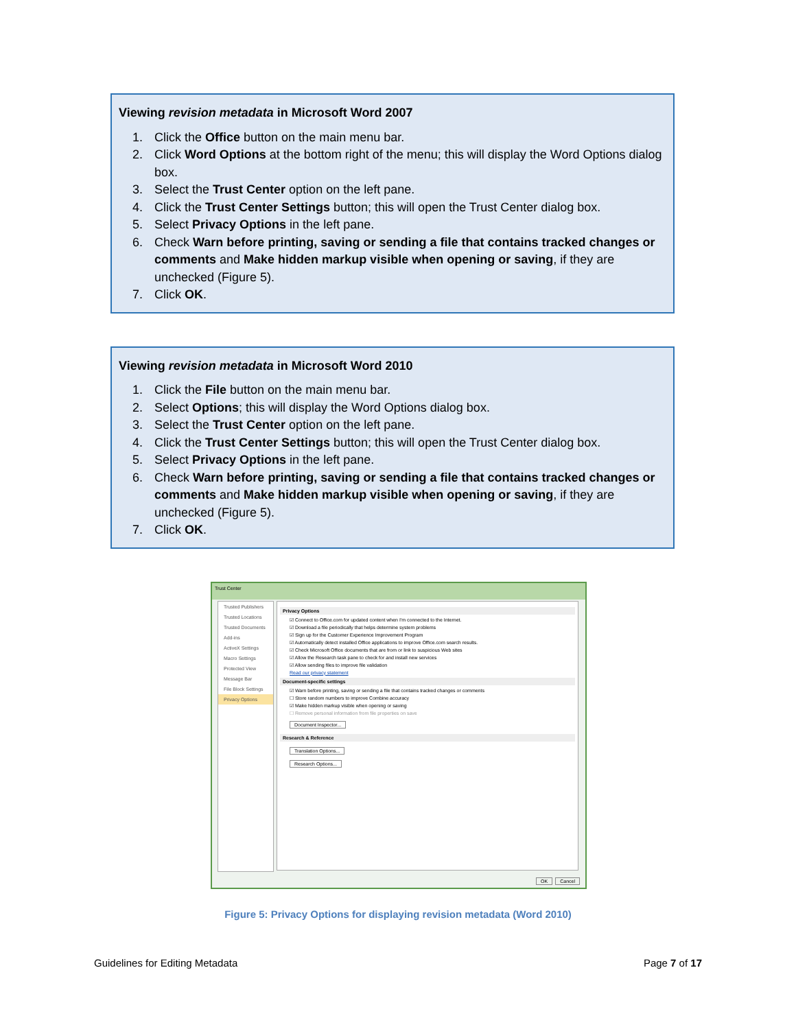Viewing revision metadata in Microsoft Word 2007
1. Click the Office button on the main menu bar.
2. Click Word Options at the bottom right of the menu; this will display the Word Options dialog box.
3. Select the Trust Center option on the left pane.
4. Click the Trust Center Settings button; this will open the Trust Center dialog box.
5. Select Privacy Options in the left pane.
6. Check Warn before printing, saving or sending a file that contains tracked changes or comments and Make hidden markup visible when opening or saving, if they are unchecked (Figure 5).
7. Click OK.
Viewing revision metadata in Microsoft Word 2010
1. Click the File button on the main menu bar.
2. Select Options; this will display the Word Options dialog box.
3. Select the Trust Center option on the left pane.
4. Click the Trust Center Settings button; this will open the Trust Center dialog box.
5. Select Privacy Options in the left pane.
6. Check Warn before printing, saving or sending a file that contains tracked changes or comments and Make hidden markup visible when opening or saving, if they are unchecked (Figure 5).
7. Click OK.
Trust Center
Trusted Publishers
Trusted Locations
Trusted Documents
Add-ins
ActiveX Settings
Macro Settings
Protected View
Message Bar
File Block Settings
Privacy Options
Privacy Options
☑ Connect to Office.com for updated content when I'm connected to the Internet.
☑ Download a file periodically that helps determine system problems
☑ Sign up for the Customer Experience Improvement Program
☑ Automatically detect installed Office applications to improve Office.com search results.
☑ Check Microsoft Office documents that are from or link to suspicious Web sites
☑ Allow the Research task pane to check for and install new services
☑ Allow sending files to improve file validation
Read our privacy statement
Document-specific settings
☑ Warn before printing, saving or sending a file that contains tracked changes or comments
☐ Store random numbers to improve Combine accuracy
☑ Make hidden markup visible when opening or saving
☐ Remove personal information from file properties on save
Document Inspector...
Research & Reference
Translation Options...
Research Options...
OK Cancel
Figure 5: Privacy Options for displaying revision metadata (Word 2010)
Guidelines for Editing Metadata Page 7 of 17